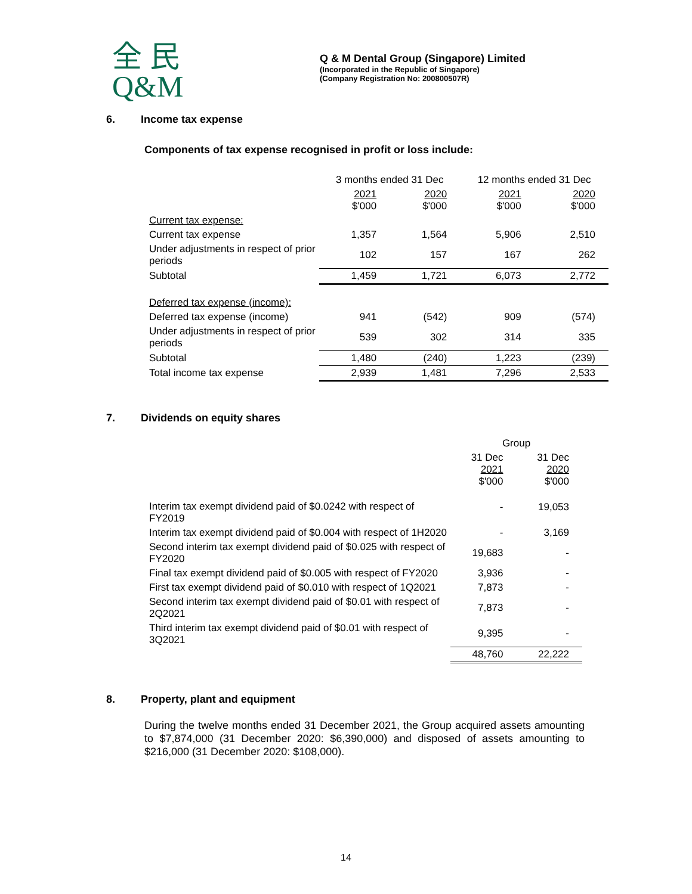全 民
Q&M
Q & M Dental Group (Singapore) Limited
(Incorporated in the Republic of Singapore)
(Company Registration No: 200800507R)
6. Income tax expense
Components of tax expense recognised in profit or loss include:
| | 3 months ended 31 Dec | | 12 months ended 31 Dec | |
| | 2021 $'000 | 2020 $'000 | 2021 $'000 | 2020 $'000 |
| Current tax expense: | | | | |
| Current tax expense | 1,357 | 1,564 | 5,906 | 2,510 |
| Under adjustments in respect of prior periods | 102 | 157 | 167 | 262 |
| Subtotal | 1,459 | 1,721 | 6,073 | 2,772 |
| Deferred tax expense (income): | | | | |
| Deferred tax expense (income) | 941 | (542) | 909 | (574) |
| Under adjustments in respect of prior periods | 539 | 302 | 314 | 335 |
| Subtotal | 1,480 | (240) | 1,223 | (239) |
| Total income tax expense | 2,939 | 1,481 | 7,296 | 2,533 |
7. Dividends on equity shares
| | Group | |
| | 31 Dec 2021 $'000 | 31 Dec 2020 $'000 |
| Interim tax exempt dividend paid of $0.0242 with respect of FY2019 | - | 19,053 |
| Interim tax exempt dividend paid of $0.004 with respect of 1H2020 | - | 3,169 |
| Second interim tax exempt dividend paid of $0.025 with respect of FY2020 | 19,683 | - |
| Final tax exempt dividend paid of $0.005 with respect of FY2020 | 3,936 | - |
| First tax exempt dividend paid of $0.010 with respect of 1Q2021 | 7,873 | - |
| Second interim tax exempt dividend paid of $0.01 with respect of 2Q2021 | 7,873 | - |
| Third interim tax exempt dividend paid of $0.01 with respect of 3Q2021 | 9,395 | - |
| | 48,760 | 22,222 |
8. Property, plant and equipment
During the twelve months ended 31 December 2021, the Group acquired assets amounting to $7,874,000 (31 December 2020: $6,390,000) and disposed of assets amounting to $216,000 (31 December 2020: $108,000).
14